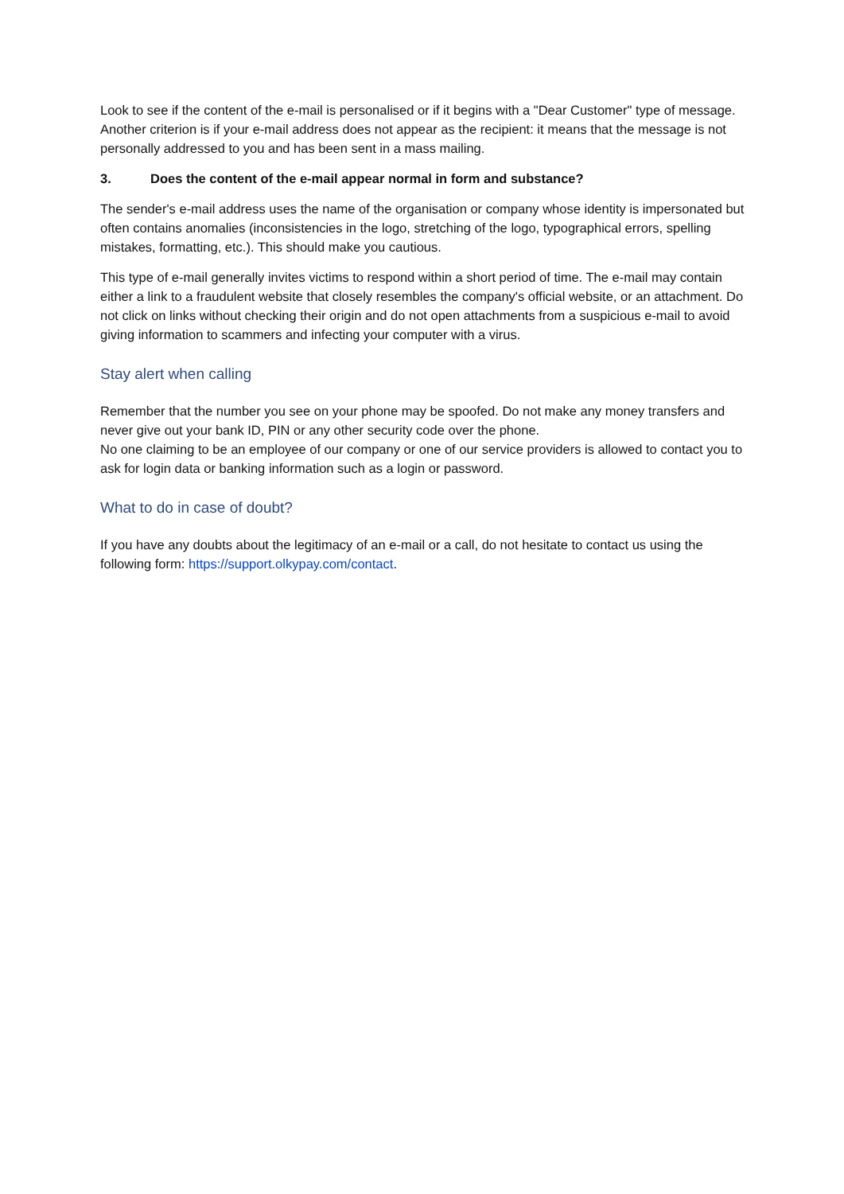Look to see if the content of the e-mail is personalised or if it begins with a "Dear Customer" type of message. Another criterion is if your e-mail address does not appear as the recipient: it means that the message is not personally addressed to you and has been sent in a mass mailing.
3. Does the content of the e-mail appear normal in form and substance?
The sender's e-mail address uses the name of the organisation or company whose identity is impersonated but often contains anomalies (inconsistencies in the logo, stretching of the logo, typographical errors, spelling mistakes, formatting, etc.). This should make you cautious.
This type of e-mail generally invites victims to respond within a short period of time. The e-mail may contain either a link to a fraudulent website that closely resembles the company's official website, or an attachment. Do not click on links without checking their origin and do not open attachments from a suspicious e-mail to avoid giving information to scammers and infecting your computer with a virus.
Stay alert when calling
Remember that the number you see on your phone may be spoofed. Do not make any money transfers and never give out your bank ID, PIN or any other security code over the phone.
No one claiming to be an employee of our company or one of our service providers is allowed to contact you to ask for login data or banking information such as a login or password.
What to do in case of doubt?
If you have any doubts about the legitimacy of an e-mail or a call, do not hesitate to contact us using the following form: https://support.olkypay.com/contact.